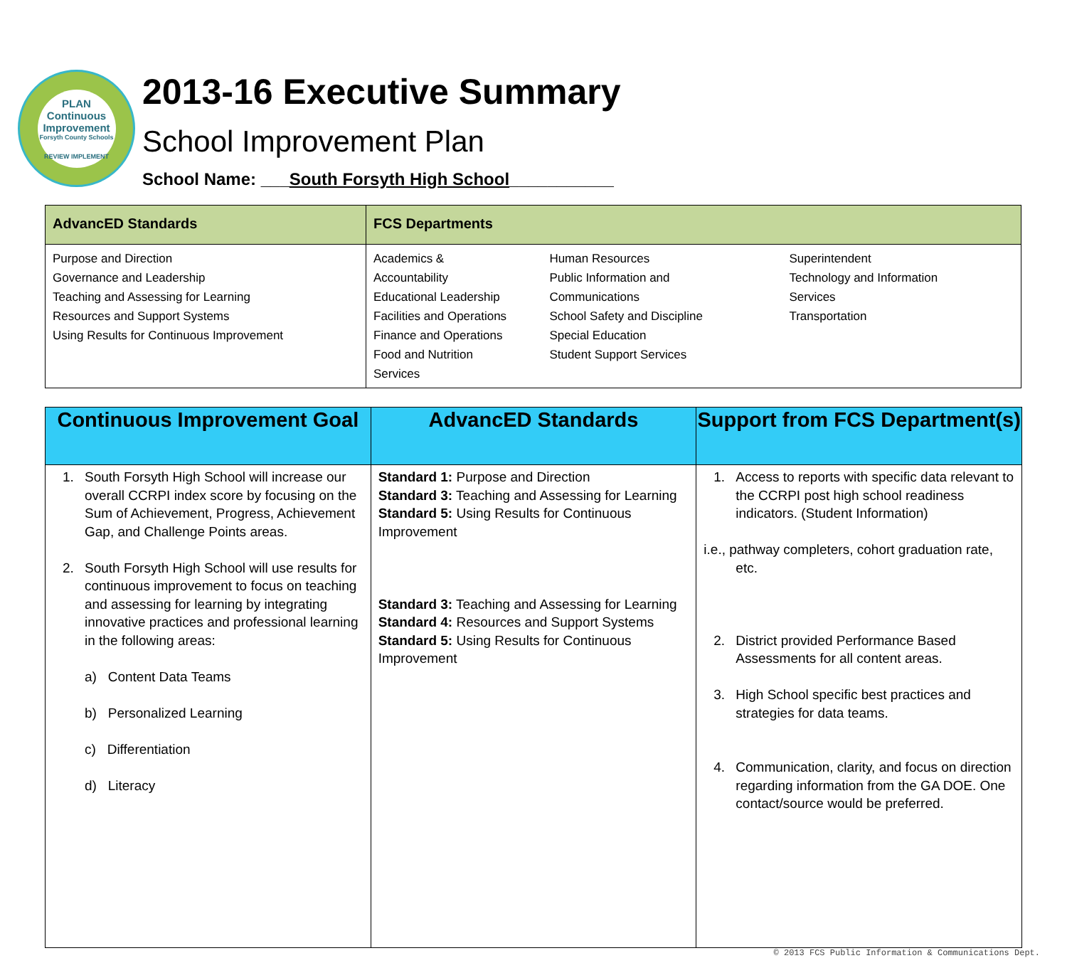PLAN
Continuous Improvement
Forsyth County Schools
REVIEW IMPLEMENT
2013-16 Executive Summary
School Improvement Plan
School Name: ___South Forsyth High School___________
| AdvancED Standards | FCS Departments |
| --- | --- |
| Purpose and Direction Governance and Leadership Teaching and Assessing for Learning Resources and Support Systems Using Results for Continuous Improvement | Academics & Accountability Educational Leadership Facilities and Operations Finance and Operations Food and Nutrition Services Human Resources Public Information and Communications School Safety and Discipline Special Education Student Support Services Superintendent Technology and Information Services Transportation |
| Continuous Improvement Goal | AdvancED Standards | Support from FCS Department(s) |
| --- | --- | --- |
| 1. South Forsyth High School will increase our overall CCRPI index score by focusing on the Sum of Achievement, Progress, Achievement Gap, and Challenge Points areas. 2. South Forsyth High School will use results for continuous improvement to focus on teaching and assessing for learning by integrating innovative practices and professional learning in the following areas: a) Content Data Teams b) Personalized Learning c) Differentiation d) Literacy | Standard 1: Purpose and Direction Standard 3: Teaching and Assessing for Learning Standard 5: Using Results for Continuous Improvement Standard 3: Teaching and Assessing for Learning Standard 4: Resources and Support Systems Standard 5: Using Results for Continuous Improvement | 1. Access to reports with specific data relevant to the CCRPI post high school readiness indicators. (Student Information) i.e., pathway completers, cohort graduation rate, etc. 2. District provided Performance Based Assessments for all content areas. 3. High School specific best practices and strategies for data teams. 4. Communication, clarity, and focus on direction regarding information from the GA DOE. One contact/source would be preferred. |
© 2013 FCS Public Information & Communications Dept.